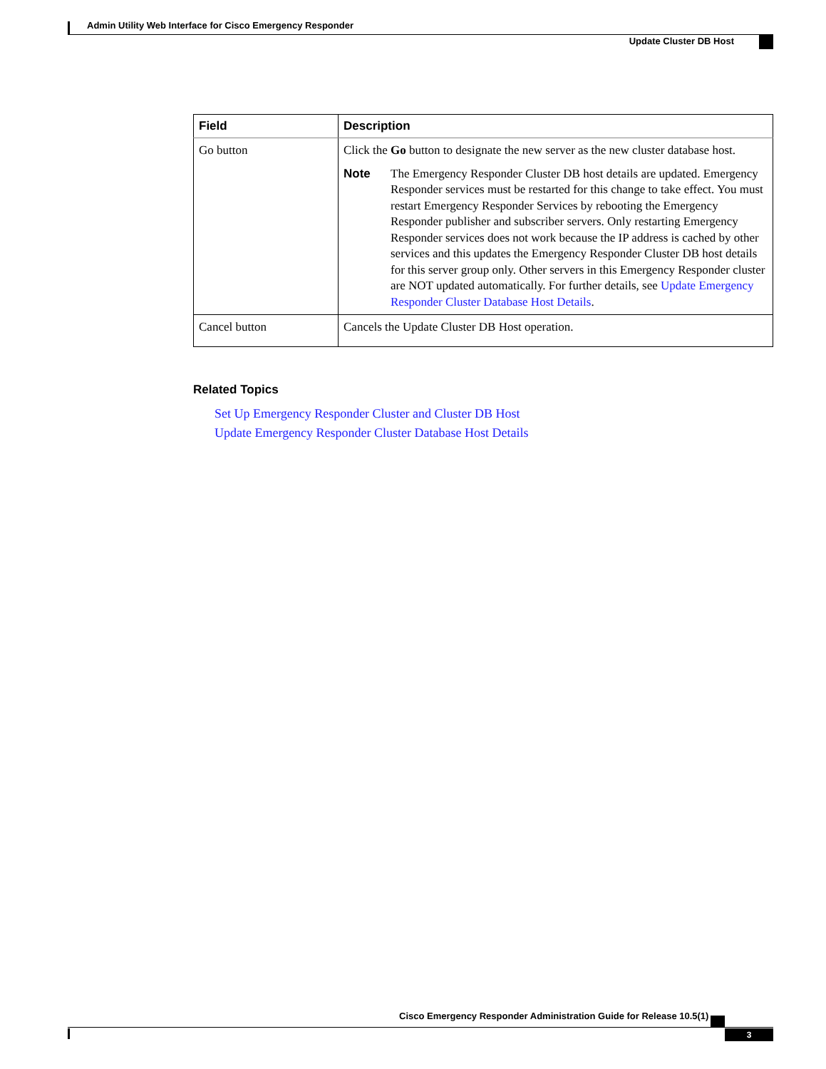Admin Utility Web Interface for Cisco Emergency Responder
Update Cluster DB Host
| Field | Description |
| --- | --- |
| Go button | Click the Go button to designate the new server as the new cluster database host. Note The Emergency Responder Cluster DB host details are updated. Emergency Responder services must be restarted for this change to take effect. You must restart Emergency Responder Services by rebooting the Emergency Responder publisher and subscriber servers. Only restarting Emergency Responder services does not work because the IP address is cached by other services and this updates the Emergency Responder Cluster DB host details for this server group only. Other servers in this Emergency Responder cluster are NOT updated automatically. For further details, see Update Emergency Responder Cluster Database Host Details . |
| Cancel button | Cancels the Update Cluster DB Host operation. |
Related Topics
Set Up Emergency Responder Cluster and Cluster DB Host
Update Emergency Responder Cluster Database Host Details
Cisco Emergency Responder Administration Guide for Release 10.5(1)
3